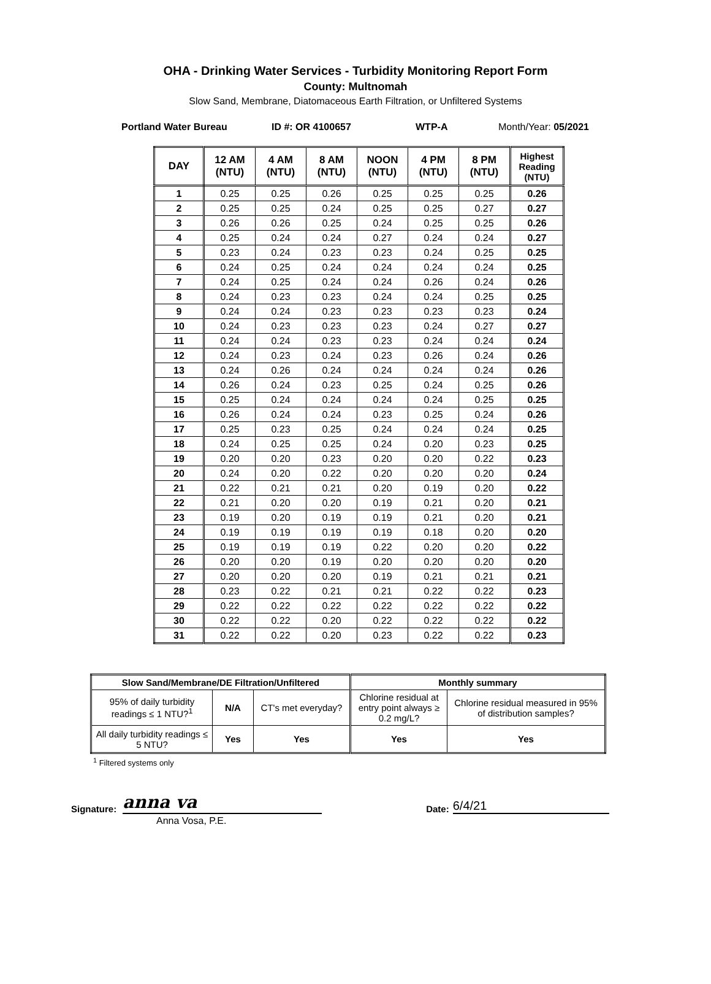OHA - Drinking Water Services - Turbidity Monitoring Report Form
County: Multnomah
Slow Sand, Membrane, Diatomaceous Earth Filtration, or Unfiltered Systems
Portland Water Bureau ID #: OR 4100657 WTP-A Month/Year: 05/2021
| DAY | 12 AM (NTU) | 4 AM (NTU) | 8 AM (NTU) | NOON (NTU) | 4 PM (NTU) | 8 PM (NTU) | Highest Reading (NTU) |
| --- | --- | --- | --- | --- | --- | --- | --- |
| 1 | 0.25 | 0.25 | 0.26 | 0.25 | 0.25 | 0.25 | 0.26 |
| 2 | 0.25 | 0.25 | 0.24 | 0.25 | 0.25 | 0.27 | 0.27 |
| 3 | 0.26 | 0.26 | 0.25 | 0.24 | 0.25 | 0.25 | 0.26 |
| 4 | 0.25 | 0.24 | 0.24 | 0.27 | 0.24 | 0.24 | 0.27 |
| 5 | 0.23 | 0.24 | 0.23 | 0.23 | 0.24 | 0.25 | 0.25 |
| 6 | 0.24 | 0.25 | 0.24 | 0.24 | 0.24 | 0.24 | 0.25 |
| 7 | 0.24 | 0.25 | 0.24 | 0.24 | 0.26 | 0.24 | 0.26 |
| 8 | 0.24 | 0.23 | 0.23 | 0.24 | 0.24 | 0.25 | 0.25 |
| 9 | 0.24 | 0.24 | 0.23 | 0.23 | 0.23 | 0.23 | 0.24 |
| 10 | 0.24 | 0.23 | 0.23 | 0.23 | 0.24 | 0.27 | 0.27 |
| 11 | 0.24 | 0.24 | 0.23 | 0.23 | 0.24 | 0.24 | 0.24 |
| 12 | 0.24 | 0.23 | 0.24 | 0.23 | 0.26 | 0.24 | 0.26 |
| 13 | 0.24 | 0.26 | 0.24 | 0.24 | 0.24 | 0.24 | 0.26 |
| 14 | 0.26 | 0.24 | 0.23 | 0.25 | 0.24 | 0.25 | 0.26 |
| 15 | 0.25 | 0.24 | 0.24 | 0.24 | 0.24 | 0.25 | 0.25 |
| 16 | 0.26 | 0.24 | 0.24 | 0.23 | 0.25 | 0.24 | 0.26 |
| 17 | 0.25 | 0.23 | 0.25 | 0.24 | 0.24 | 0.24 | 0.25 |
| 18 | 0.24 | 0.25 | 0.25 | 0.24 | 0.20 | 0.23 | 0.25 |
| 19 | 0.20 | 0.20 | 0.23 | 0.20 | 0.20 | 0.22 | 0.23 |
| 20 | 0.24 | 0.20 | 0.22 | 0.20 | 0.20 | 0.20 | 0.24 |
| 21 | 0.22 | 0.21 | 0.21 | 0.20 | 0.19 | 0.20 | 0.22 |
| 22 | 0.21 | 0.20 | 0.20 | 0.19 | 0.21 | 0.20 | 0.21 |
| 23 | 0.19 | 0.20 | 0.19 | 0.19 | 0.21 | 0.20 | 0.21 |
| 24 | 0.19 | 0.19 | 0.19 | 0.19 | 0.18 | 0.20 | 0.20 |
| 25 | 0.19 | 0.19 | 0.19 | 0.22 | 0.20 | 0.20 | 0.22 |
| 26 | 0.20 | 0.20 | 0.19 | 0.20 | 0.20 | 0.20 | 0.20 |
| 27 | 0.20 | 0.20 | 0.20 | 0.19 | 0.21 | 0.21 | 0.21 |
| 28 | 0.23 | 0.22 | 0.21 | 0.21 | 0.22 | 0.22 | 0.23 |
| 29 | 0.22 | 0.22 | 0.22 | 0.22 | 0.22 | 0.22 | 0.22 |
| 30 | 0.22 | 0.22 | 0.20 | 0.22 | 0.22 | 0.22 | 0.22 |
| 31 | 0.22 | 0.22 | 0.20 | 0.23 | 0.22 | 0.22 | 0.23 |
| Slow Sand/Membrane/DE Filtration/Unfiltered | | | Monthly summary | |
| --- | --- | --- | --- | --- |
| 95% of daily turbidity readings ≤ 1 NTU?<sup>1</sup> | N/A | CT's met everyday? | Chlorine residual at entry point always ≥ 0.2 mg/L? | Chlorine residual measured in 95% of distribution samples? |
| All daily turbidity readings ≤ 5 NTU? | Yes | Yes | Yes | Yes |
<sup>1</sup> Filtered systems only
Signature:
anna va
Date:
6/4/21
Anna Vosa, P.E.